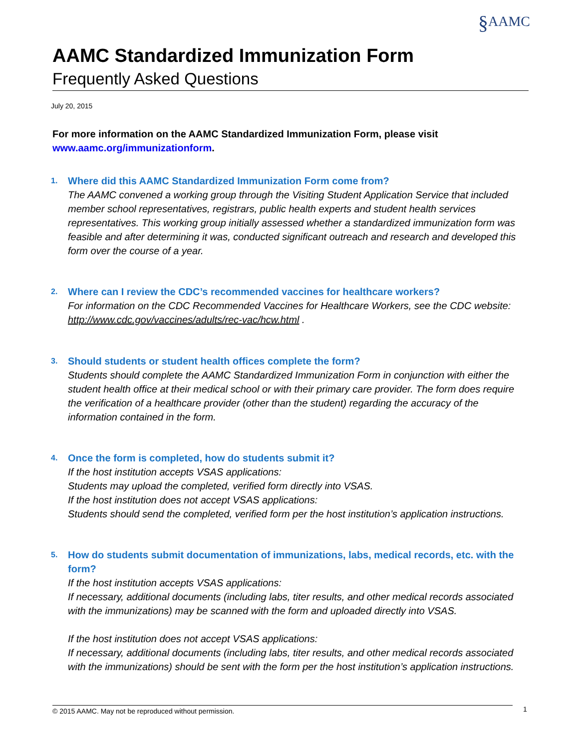§AAMC
AAMC Standardized Immunization Form
Frequently Asked Questions
July 20, 2015
For more information on the AAMC Standardized Immunization Form, please visit
www.aamc.org/immunizationform.
1.
Where did this AAMC Standardized Immunization Form come from?
The AAMC convened a working group through the Visiting Student Application Service that included member school representatives, registrars, public health experts and student health services representatives. This working group initially assessed whether a standardized immunization form was feasible and after determining it was, conducted significant outreach and research and developed this form over the course of a year.
2.
Where can I review the CDC’s recommended vaccines for healthcare workers?
For information on the CDC Recommended Vaccines for Healthcare Workers, see the CDC website: http://www.cdc.gov/vaccines/adults/rec-vac/hcw.html .
3.
Should students or student health offices complete the form?
Students should complete the AAMC Standardized Immunization Form in conjunction with either the student health office at their medical school or with their primary care provider. The form does require the verification of a healthcare provider (other than the student) regarding the accuracy of the information contained in the form.
4.
Once the form is completed, how do students submit it?
If the host institution accepts VSAS applications:
Students may upload the completed, verified form directly into VSAS.
If the host institution does not accept VSAS applications:
Students should send the completed, verified form per the host institution’s application instructions.
5.
How do students submit documentation of immunizations, labs, medical records, etc. with the form?
If the host institution accepts VSAS applications:
If necessary, additional documents (including labs, titer results, and other medical records associated with the immunizations) may be scanned with the form and uploaded directly into VSAS.
If the host institution does not accept VSAS applications:
If necessary, additional documents (including labs, titer results, and other medical records associated with the immunizations) should be sent with the form per the host institution’s application instructions.
© 2015 AAMC. May not be reproduced without permission. 1